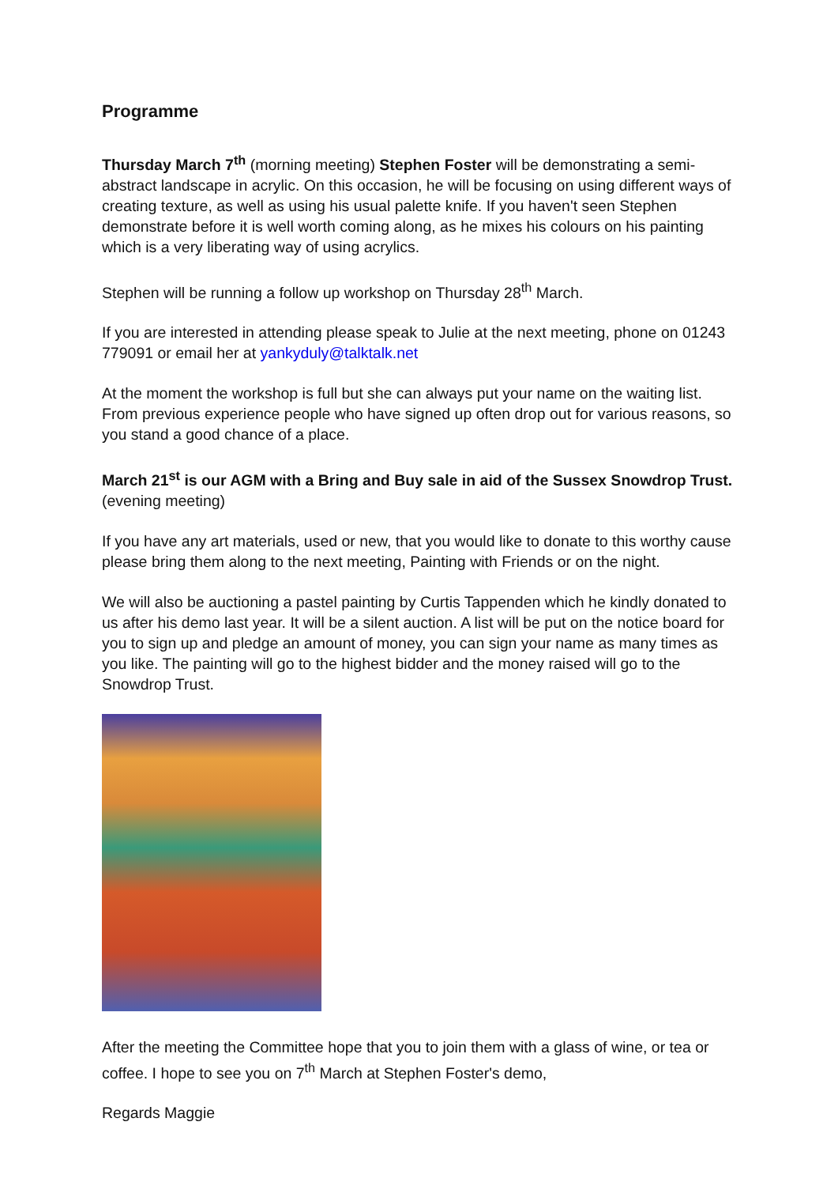Programme
Thursday March 7<sup>th</sup> (morning meeting) Stephen Foster will be demonstrating a semi-abstract landscape in acrylic. On this occasion, he will be focusing on using different ways of creating texture, as well as using his usual palette knife. If you haven't seen Stephen demonstrate before it is well worth coming along, as he mixes his colours on his painting which is a very liberating way of using acrylics.
Stephen will be running a follow up workshop on Thursday 28<sup>th</sup> March.
If you are interested in attending please speak to Julie at the next meeting, phone on 01243 779091 or email her at yankyduly@talktalk.net
At the moment the workshop is full but she can always put your name on the waiting list. From previous experience people who have signed up often drop out for various reasons, so you stand a good chance of a place.
March 21<sup>st</sup> is our AGM with a Bring and Buy sale in aid of the Sussex Snowdrop Trust. (evening meeting)
If you have any art materials, used or new, that you would like to donate to this worthy cause please bring them along to the next meeting, Painting with Friends or on the night.
We will also be auctioning a pastel painting by Curtis Tappenden which he kindly donated to us after his demo last year. It will be a silent auction. A list will be put on the notice board for you to sign up and pledge an amount of money, you can sign your name as many times as you like. The painting will go to the highest bidder and the money raised will go to the Snowdrop Trust.
After the meeting the Committee hope that you to join them with a glass of wine, or tea or coffee. I hope to see you on 7<sup>th</sup> March at Stephen Foster's demo,
Regards Maggie